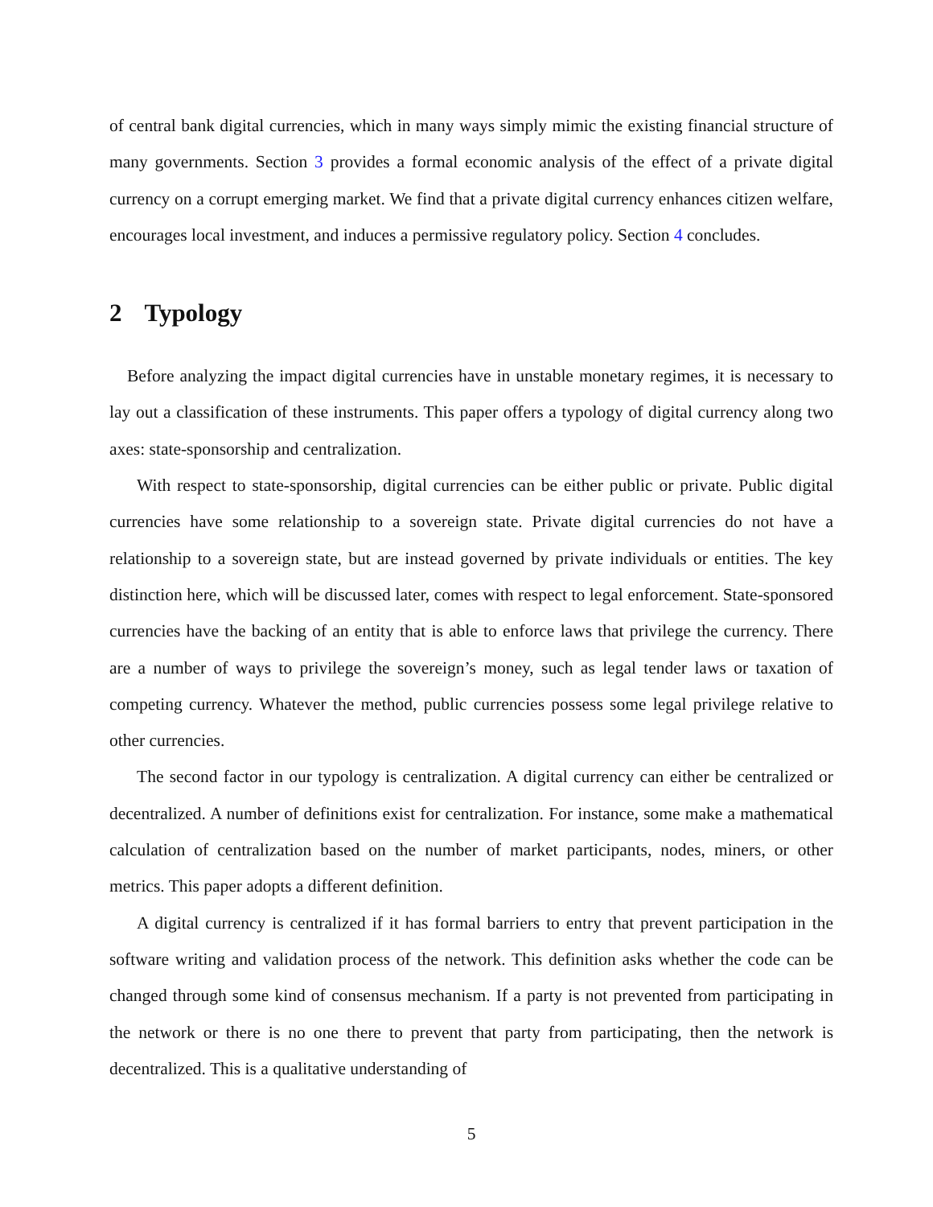of central bank digital currencies, which in many ways simply mimic the existing financial structure of many governments. Section 3 provides a formal economic analysis of the effect of a private digital currency on a corrupt emerging market. We find that a private digital currency enhances citizen welfare, encourages local investment, and induces a permissive regulatory policy. Section 4 concludes.
2 Typology
Before analyzing the impact digital currencies have in unstable monetary regimes, it is necessary to lay out a classification of these instruments. This paper offers a typology of digital currency along two axes: state-sponsorship and centralization.
With respect to state-sponsorship, digital currencies can be either public or private. Public digital currencies have some relationship to a sovereign state. Private digital currencies do not have a relationship to a sovereign state, but are instead governed by private individuals or entities. The key distinction here, which will be discussed later, comes with respect to legal enforcement. State-sponsored currencies have the backing of an entity that is able to enforce laws that privilege the currency. There are a number of ways to privilege the sovereign’s money, such as legal tender laws or taxation of competing currency. Whatever the method, public currencies possess some legal privilege relative to other currencies.
The second factor in our typology is centralization. A digital currency can either be centralized or decentralized. A number of definitions exist for centralization. For instance, some make a mathematical calculation of centralization based on the number of market participants, nodes, miners, or other metrics. This paper adopts a different definition.
A digital currency is centralized if it has formal barriers to entry that prevent participation in the software writing and validation process of the network. This definition asks whether the code can be changed through some kind of consensus mechanism. If a party is not prevented from participating in the network or there is no one there to prevent that party from participating, then the network is decentralized. This is a qualitative understanding of
5